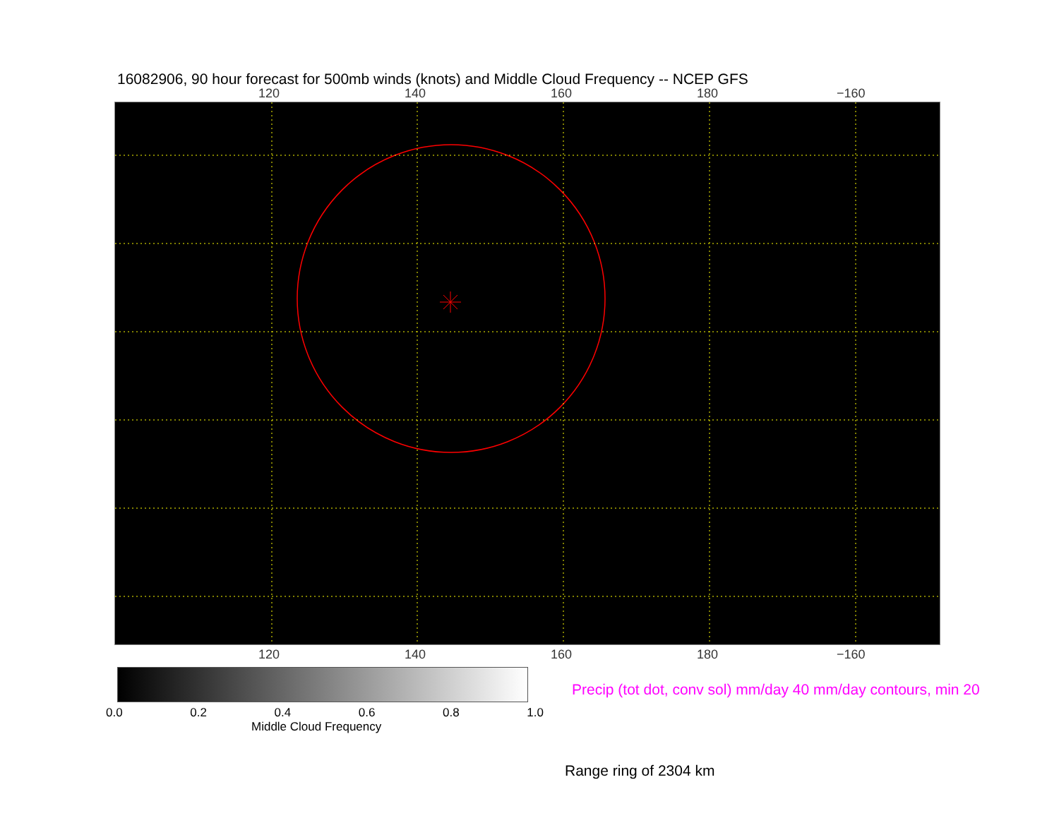16082906, 90 hour forecast for 500mb winds (knots) and Middle Cloud Frequency -- NCEP GFS
120 140 160 180 −160
120 140 160 180 −160
0.0 0.2 0.4 0.6 0.8 1.0
Middle Cloud Frequency
Precip (tot dot, conv sol) mm/day 40 mm/day contours, min 20
Range ring of 2304 km